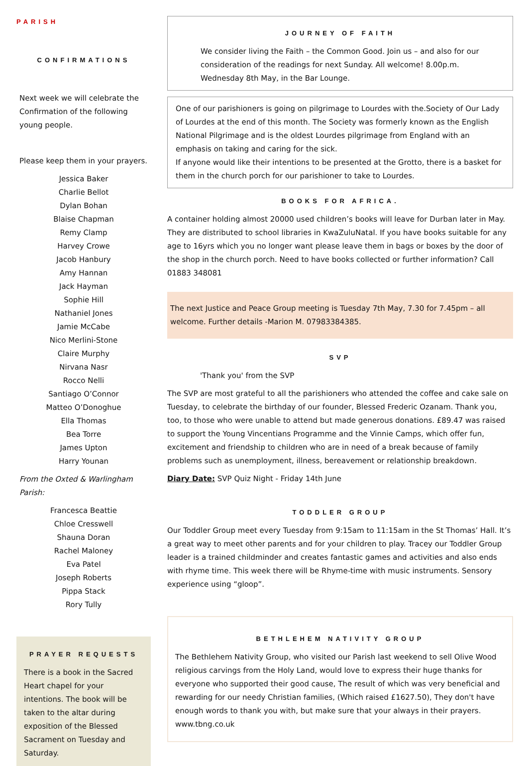PARISH
CONFIRMATIONS
Next week we will celebrate the Confirmation of the following young people.
Please keep them in your prayers.
Jessica Baker
Charlie Bellot
Dylan Bohan
Blaise Chapman
Remy Clamp
Harvey Crowe
Jacob Hanbury
Amy Hannan
Jack Hayman
Sophie Hill
Nathaniel Jones
Jamie McCabe
Nico Merlini-Stone
Claire Murphy
Nirvana Nasr
Rocco Nelli
Santiago O’Connor
Matteo O’Donoghue
Ella Thomas
Bea Torre
James Upton
Harry Younan
From the Oxted & Warlingham Parish:
Francesca Beattie
Chloe Cresswell
Shauna Doran
Rachel Maloney
Eva Patel
Joseph Roberts
Pippa Stack
Rory Tully
PRAYER REQUESTS
There is a book in the Sacred Heart chapel for your intentions. The book will be taken to the altar during exposition of the Blessed Sacrament on Tuesday and Saturday.
JOURNEY OF FAITH
We consider living the Faith – the Common Good. Join us – and also for our consideration of the readings for next Sunday. All welcome! 8.00p.m. Wednesday 8th May, in the Bar Lounge.
One of our parishioners is going on pilgrimage to Lourdes with the.Society of Our Lady of Lourdes at the end of this month. The Society was formerly known as the English National Pilgrimage and is the oldest Lourdes pilgrimage from England with an emphasis on taking and caring for the sick.
If anyone would like their intentions to be presented at the Grotto, there is a basket for them in the church porch for our parishioner to take to Lourdes.
BOOKS FOR AFRICA.
A container holding almost 20000 used children’s books will leave for Durban later in May. They are distributed to school libraries in KwaZuluNatal. If you have books suitable for any age to 16yrs which you no longer want please leave them in bags or boxes by the door of the shop in the church porch. Need to have books collected or further information? Call 01883 348081
The next Justice and Peace Group meeting is Tuesday 7th May, 7.30 for 7.45pm – all welcome. Further details -Marion M. 07983384385.
SVP
'Thank you' from the SVP
The SVP are most grateful to all the parishioners who attended the coffee and cake sale on Tuesday, to celebrate the birthday of our founder, Blessed Frederic Ozanam. Thank you, too, to those who were unable to attend but made generous donations. £89.47 was raised to support the Young Vincentians Programme and the Vinnie Camps, which offer fun, excitement and friendship to children who are in need of a break because of family problems such as unemployment, illness, bereavement or relationship breakdown.
Diary Date: SVP Quiz Night - Friday 14th June
TODDLER GROUP
Our Toddler Group meet every Tuesday from 9:15am to 11:15am in the St Thomas’ Hall. It’s a great way to meet other parents and for your children to play. Tracey our Toddler Group leader is a trained childminder and creates fantastic games and activities and also ends with rhyme time. This week there will be Rhyme-time with music instruments. Sensory experience using “gloop”.
BETHLEHEM NATIVITY GROUP
The Bethlehem Nativity Group, who visited our Parish last weekend to sell Olive Wood religious carvings from the Holy Land, would love to express their huge thanks for everyone who supported their good cause, The result of which was very beneficial and rewarding for our needy Christian families, (Which raised £1627.50), They don't have enough words to thank you with, but make sure that your always in their prayers. www.tbng.co.uk